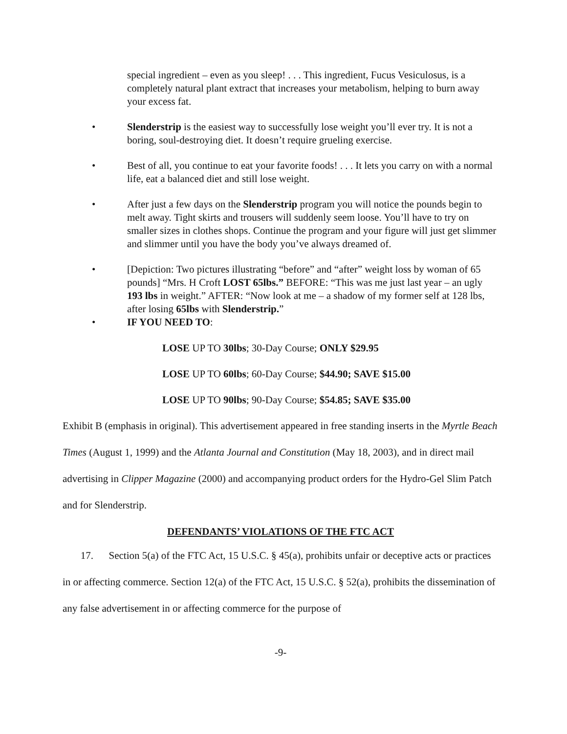special ingredient – even as you sleep! . . . This ingredient, Fucus Vesiculosus, is a completely natural plant extract that increases your metabolism, helping to burn away your excess fat.
• Slenderstrip is the easiest way to successfully lose weight you’ll ever try. It is not a boring, soul-destroying diet. It doesn’t require grueling exercise.
• Best of all, you continue to eat your favorite foods! . . . It lets you carry on with a normal life, eat a balanced diet and still lose weight.
• After just a few days on the Slenderstrip program you will notice the pounds begin to melt away. Tight skirts and trousers will suddenly seem loose. You’ll have to try on smaller sizes in clothes shops. Continue the program and your figure will just get slimmer and slimmer until you have the body you’ve always dreamed of.
• [Depiction: Two pictures illustrating “before” and “after” weight loss by woman of 65 pounds] “Mrs. H Croft LOST 65lbs.” BEFORE: “This was me just last year – an ugly 193 lbs in weight.” AFTER: “Now look at me – a shadow of my former self at 128 lbs, after losing 65lbs with Slenderstrip.”
• IF YOU NEED TO:
LOSE UP TO 30lbs; 30-Day Course; ONLY $29.95
LOSE UP TO 60lbs; 60-Day Course; $44.90; SAVE $15.00
LOSE UP TO 90lbs; 90-Day Course; $54.85; SAVE $35.00
Exhibit B (emphasis in original). This advertisement appeared in free standing inserts in the Myrtle Beach Times (August 1, 1999) and the Atlanta Journal and Constitution (May 18, 2003), and in direct mail advertising in Clipper Magazine (2000) and accompanying product orders for the Hydro-Gel Slim Patch and for Slenderstrip.
DEFENDANTS’ VIOLATIONS OF THE FTC ACT
17. Section 5(a) of the FTC Act, 15 U.S.C. § 45(a), prohibits unfair or deceptive acts or practices in or affecting commerce. Section 12(a) of the FTC Act, 15 U.S.C. § 52(a), prohibits the dissemination of any false advertisement in or affecting commerce for the purpose of
-9-